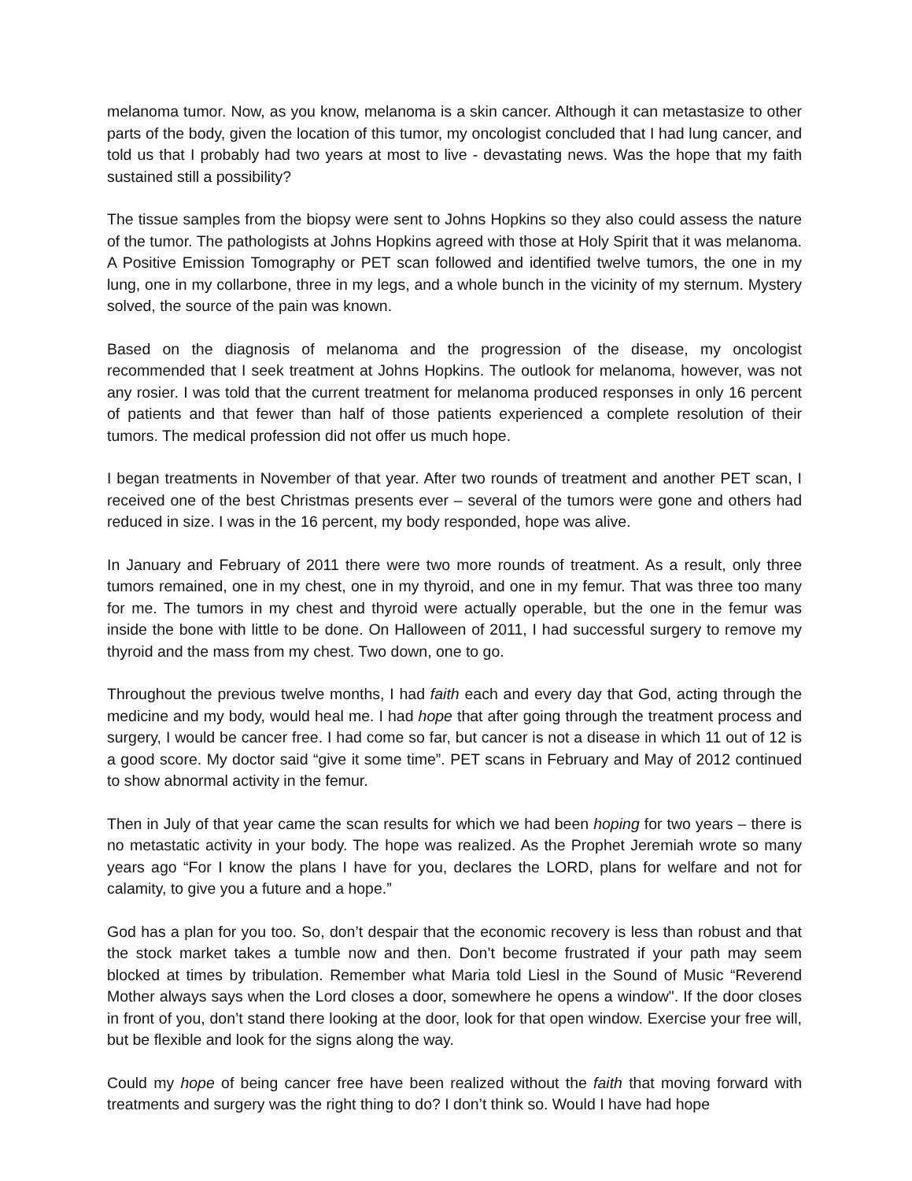melanoma tumor. Now, as you know, melanoma is a skin cancer. Although it can metastasize to other parts of the body, given the location of this tumor, my oncologist concluded that I had lung cancer, and told us that I probably had two years at most to live - devastating news. Was the hope that my faith sustained still a possibility?
The tissue samples from the biopsy were sent to Johns Hopkins so they also could assess the nature of the tumor. The pathologists at Johns Hopkins agreed with those at Holy Spirit that it was melanoma. A Positive Emission Tomography or PET scan followed and identified twelve tumors, the one in my lung, one in my collarbone, three in my legs, and a whole bunch in the vicinity of my sternum. Mystery solved, the source of the pain was known.
Based on the diagnosis of melanoma and the progression of the disease, my oncologist recommended that I seek treatment at Johns Hopkins. The outlook for melanoma, however, was not any rosier. I was told that the current treatment for melanoma produced responses in only 16 percent of patients and that fewer than half of those patients experienced a complete resolution of their tumors. The medical profession did not offer us much hope.
I began treatments in November of that year. After two rounds of treatment and another PET scan, I received one of the best Christmas presents ever – several of the tumors were gone and others had reduced in size. I was in the 16 percent, my body responded, hope was alive.
In January and February of 2011 there were two more rounds of treatment. As a result, only three tumors remained, one in my chest, one in my thyroid, and one in my femur. That was three too many for me. The tumors in my chest and thyroid were actually operable, but the one in the femur was inside the bone with little to be done. On Halloween of 2011, I had successful surgery to remove my thyroid and the mass from my chest. Two down, one to go.
Throughout the previous twelve months, I had faith each and every day that God, acting through the medicine and my body, would heal me. I had hope that after going through the treatment process and surgery, I would be cancer free. I had come so far, but cancer is not a disease in which 11 out of 12 is a good score. My doctor said “give it some time”. PET scans in February and May of 2012 continued to show abnormal activity in the femur.
Then in July of that year came the scan results for which we had been hoping for two years – there is no metastatic activity in your body. The hope was realized. As the Prophet Jeremiah wrote so many years ago “For I know the plans I have for you, declares the LORD, plans for welfare and not for calamity, to give you a future and a hope.”
God has a plan for you too. So, don’t despair that the economic recovery is less than robust and that the stock market takes a tumble now and then. Don’t become frustrated if your path may seem blocked at times by tribulation. Remember what Maria told Liesl in the Sound of Music “Reverend Mother always says when the Lord closes a door, somewhere he opens a window". If the door closes in front of you, don’t stand there looking at the door, look for that open window. Exercise your free will, but be flexible and look for the signs along the way.
Could my hope of being cancer free have been realized without the faith that moving forward with treatments and surgery was the right thing to do? I don’t think so. Would I have had hope